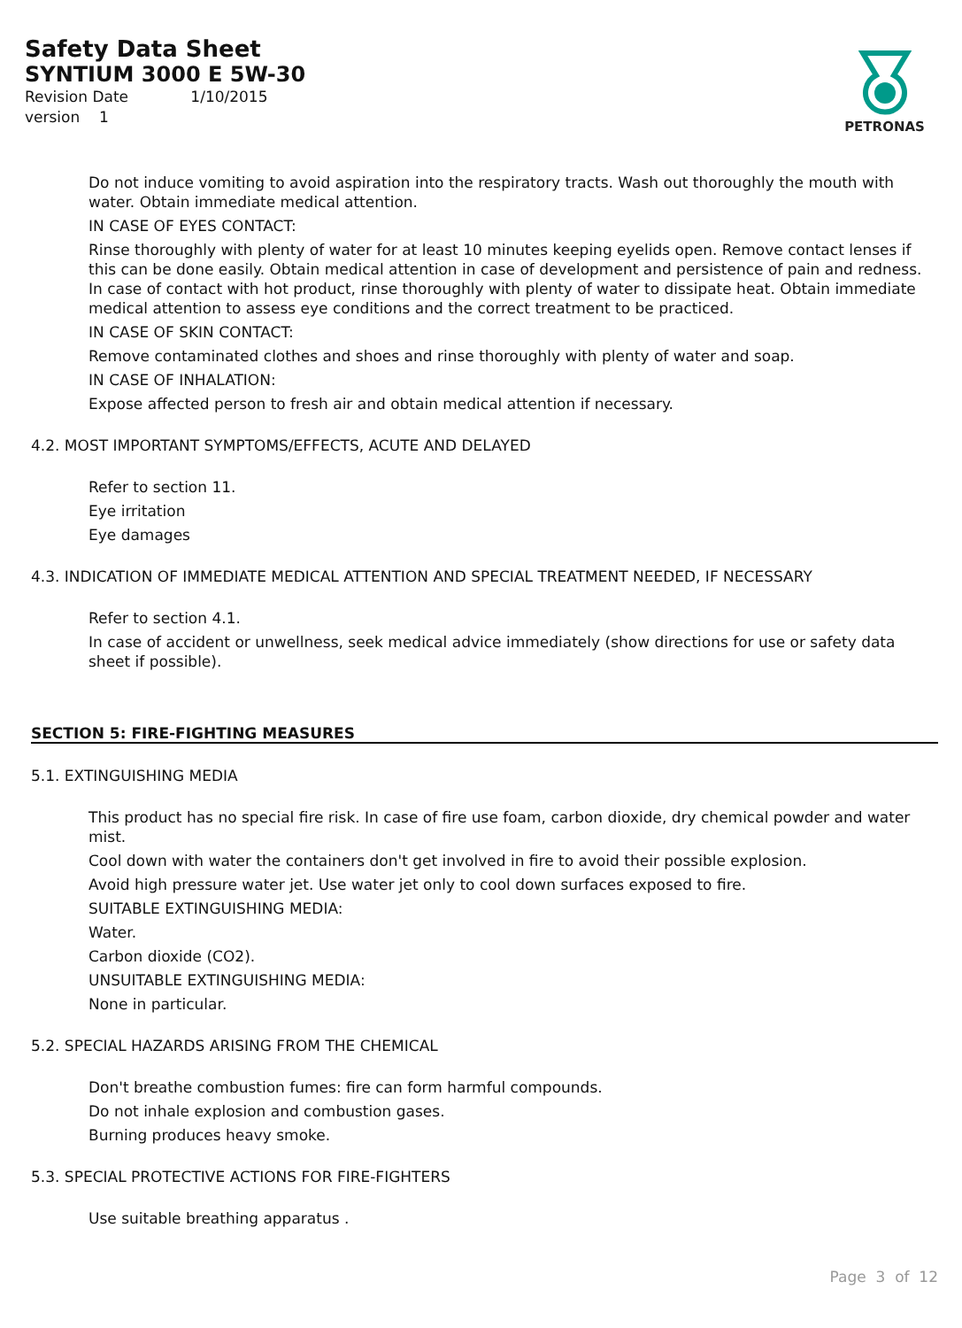Safety Data Sheet
SYNTIUM 3000 E 5W-30
Revision Date 1/10/2015
version 1
PETRONAS
Do not induce vomiting to avoid aspiration into the respiratory tracts. Wash out thoroughly the mouth with water. Obtain immediate medical attention.
IN CASE OF EYES CONTACT:
Rinse thoroughly with plenty of water for at least 10 minutes keeping eyelids open. Remove contact lenses if this can be done easily. Obtain medical attention in case of development and persistence of pain and redness. In case of contact with hot product, rinse thoroughly with plenty of water to dissipate heat. Obtain immediate medical attention to assess eye conditions and the correct treatment to be practiced.
IN CASE OF SKIN CONTACT:
Remove contaminated clothes and shoes and rinse thoroughly with plenty of water and soap.
IN CASE OF INHALATION:
Expose affected person to fresh air and obtain medical attention if necessary.
4.2. MOST IMPORTANT SYMPTOMS/EFFECTS, ACUTE AND DELAYED
Refer to section 11.
Eye irritation
Eye damages
4.3. INDICATION OF IMMEDIATE MEDICAL ATTENTION AND SPECIAL TREATMENT NEEDED, IF NECESSARY
Refer to section 4.1.
In case of accident or unwellness, seek medical advice immediately (show directions for use or safety data sheet if possible).
SECTION 5: FIRE-FIGHTING MEASURES
5.1. EXTINGUISHING MEDIA
This product has no special fire risk. In case of fire use foam, carbon dioxide, dry chemical powder and water mist.
Cool down with water the containers don't get involved in fire to avoid their possible explosion.
Avoid high pressure water jet. Use water jet only to cool down surfaces exposed to fire.
SUITABLE EXTINGUISHING MEDIA:
Water.
Carbon dioxide (CO2).
UNSUITABLE EXTINGUISHING MEDIA:
None in particular.
5.2. SPECIAL HAZARDS ARISING FROM THE CHEMICAL
Don't breathe combustion fumes: fire can form harmful compounds.
Do not inhale explosion and combustion gases.
Burning produces heavy smoke.
5.3. SPECIAL PROTECTIVE ACTIONS FOR FIRE-FIGHTERS
Use suitable breathing apparatus .
Page 3 of 12